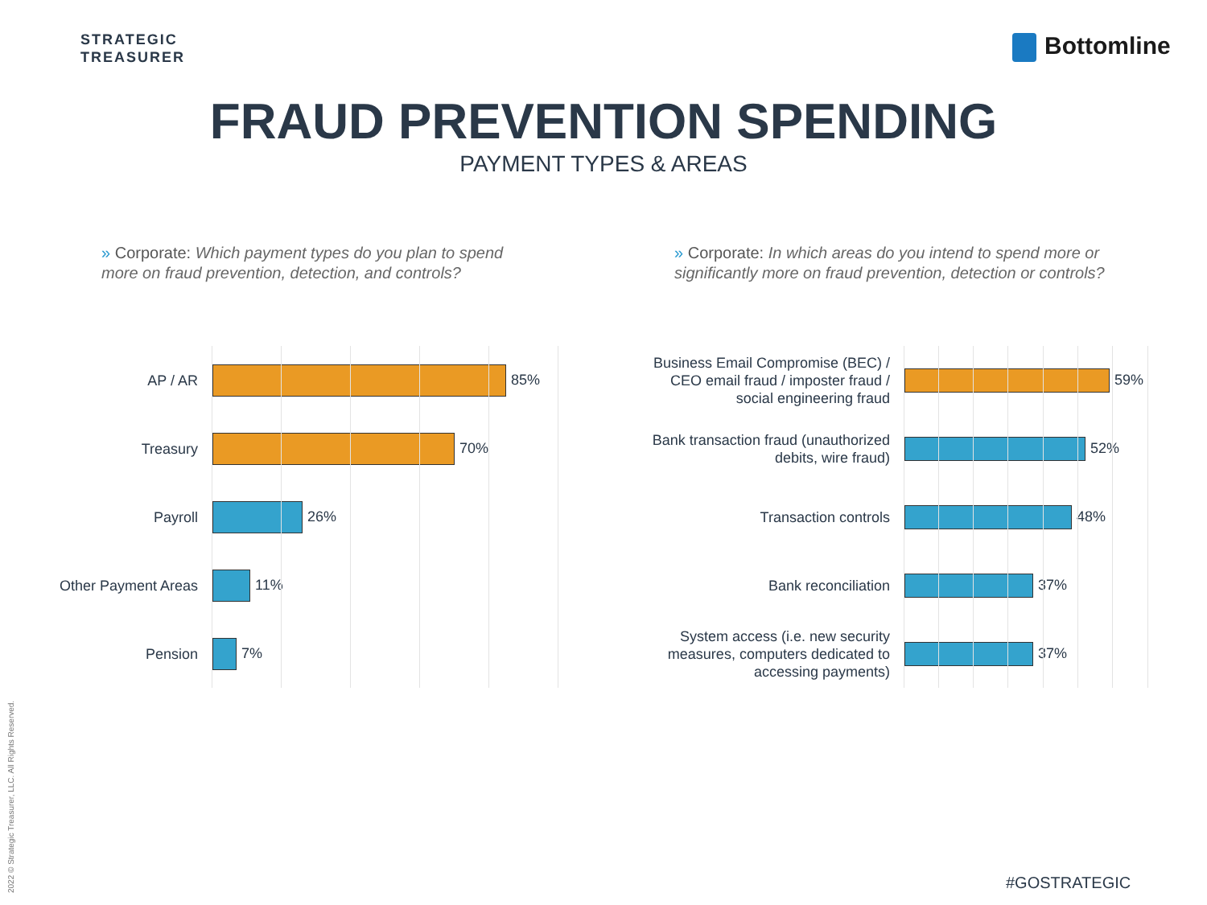STRATEGIC
TREASURER
Bottomline
FRAUD PREVENTION SPENDING
PAYMENT TYPES & AREAS
» Corporate: Which payment types do you plan to spend more on fraud prevention, detection, and controls?
» Corporate: In which areas do you intend to spend more or significantly more on fraud prevention, detection or controls?
AP / AR
85%
Treasury
70%
Payroll
26%
Other Payment Areas
11%
Pension
7%
Business Email Compromise (BEC) / CEO email fraud / imposter fraud / social engineering fraud
59%
Bank transaction fraud (unauthorized debits, wire fraud)
52%
Transaction controls
48%
Bank reconciliation
37%
System access (i.e. new security measures, computers dedicated to accessing payments)
37%
2022 © Strategic Treasurer, LLC. All Rights Reserved.
#GOSTRATEGIC